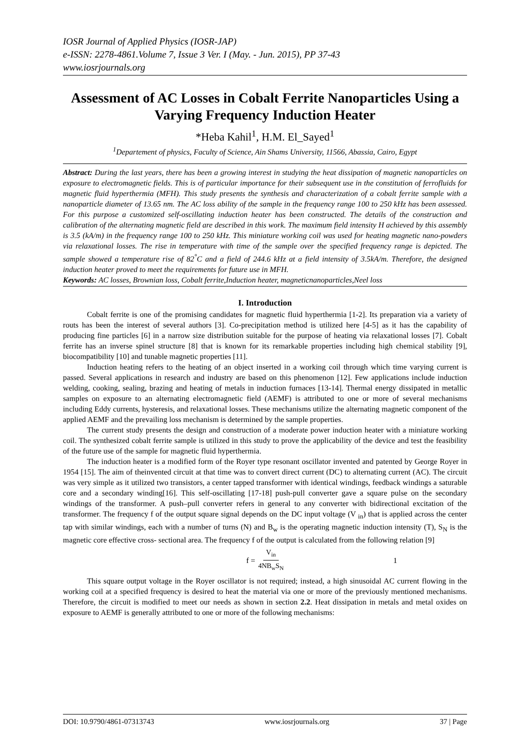IOSR Journal of Applied Physics (IOSR-JAP)
e-ISSN: 2278-4861.Volume 7, Issue 3 Ver. I (May. - Jun. 2015), PP 37-43
www.iosrjournals.org
Assessment of AC Losses in Cobalt Ferrite Nanoparticles Using a Varying Frequency Induction Heater
*Heba Kahil<sup>1</sup>, H.M. El_Sayed<sup>1</sup>
<sup>1</sup> Departement of physics, Faculty of Science, Ain Shams University, 11566, Abassia, Cairo, Egypt
Abstract: During the last years, there has been a growing interest in studying the heat dissipation of magnetic nanoparticles on exposure to electromagnetic fields. This is of particular importance for their subsequent use in the constitution of ferrofluids for magnetic fluid hyperthermia (MFH). This study presents the synthesis and characterization of a cobalt ferrite sample with a nanoparticle diameter of 13.65 nm. The AC loss ability of the sample in the frequency range 100 to 250 kHz has been assessed. For this purpose a customized self-oscillating induction heater has been constructed. The details of the construction and calibration of the alternating magnetic field are described in this work. The maximum field intensity H achieved by this assembly is 3.5 (kA/m) in the frequency range 100 to 250 kHz. This miniature working coil was used for heating magnetic nano-powders via relaxational losses. The rise in temperature with time of the sample over the specified frequency range is depicted. The sample showed a temperature rise of 82<sup>°</sup>C and a field of 244.6 kHz at a field intensity of 3.5kA/m. Therefore, the designed induction heater proved to meet the requirements for future use in MFH.
Keywords: AC losses, Brownian loss, Cobalt ferrite,Induction heater, magneticnanoparticles,Neel loss
I. Introduction
Cobalt ferrite is one of the promising candidates for magnetic fluid hyperthermia [1-2]. Its preparation via a variety of routs has been the interest of several authors [3]. Co-precipitation method is utilized here [4-5] as it has the capability of producing fine particles [6] in a narrow size distribution suitable for the purpose of heating via relaxational losses [7]. Cobalt ferrite has an inverse spinel structure [8] that is known for its remarkable properties including high chemical stability [9], biocompatibility [10] and tunable magnetic properties [11].
Induction heating refers to the heating of an object inserted in a working coil through which time varying current is passed. Several applications in research and industry are based on this phenomenon [12]. Few applications include induction welding, cooking, sealing, brazing and heating of metals in induction furnaces [13-14]. Thermal energy dissipated in metallic samples on exposure to an alternating electromagnetic field (AEMF) is attributed to one or more of several mechanisms including Eddy currents, hysteresis, and relaxational losses. These mechanisms utilize the alternating magnetic component of the applied AEMF and the prevailing loss mechanism is determined by the sample properties.
The current study presents the design and construction of a moderate power induction heater with a miniature working coil. The synthesized cobalt ferrite sample is utilized in this study to prove the applicability of the device and test the feasibility of the future use of the sample for magnetic fluid hyperthermia.
The induction heater is a modified form of the Royer type resonant oscillator invented and patented by George Royer in 1954 [15]. The aim of theinvented circuit at that time was to convert direct current (DC) to alternating current (AC). The circuit was very simple as it utilized two transistors, a center tapped transformer with identical windings, feedback windings a saturable core and a secondary winding[16]. This self-oscillating [17-18] push-pull converter gave a square pulse on the secondary windings of the transformer. A push–pull converter refers in general to any converter with bidirectional excitation of the transformer. The frequency f of the output square signal depends on the DC input voltage (V <sub>in</sub>) that is applied across the center tap with similar windings, each with a number of turns (N) and B<sub>w</sub> is the operating magnetic induction intensity (T), S<sub>N</sub> is the magnetic core effective cross- sectional area. The frequency f of the output is calculated from the following relation [9]
f = V<sub>in</sub> 4NB<sub>w</sub>S<sub>N</sub> 1
This square output voltage in the Royer oscillator is not required; instead, a high sinusoidal AC current flowing in the working coil at a specified frequency is desired to heat the material via one or more of the previously mentioned mechanisms. Therefore, the circuit is modified to meet our needs as shown in section 2.2. Heat dissipation in metals and metal oxides on exposure to AEMF is generally attributed to one or more of the following mechanisms:
DOI: 10.9790/4861-07313743 www.iosrjournals.org 37 | Page